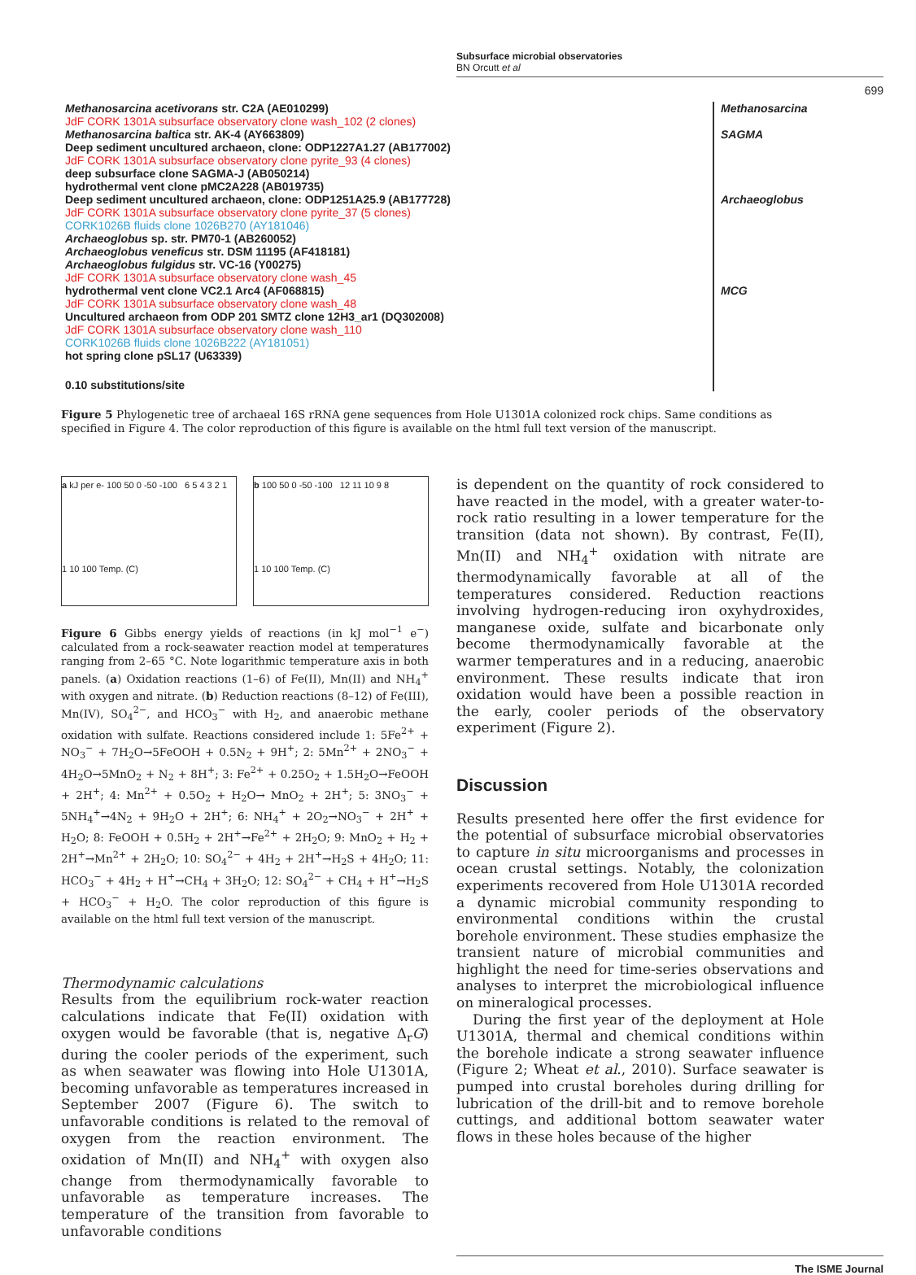Subsurface microbial observatories
BN Orcutt et al
699
Methanosarcina acetivorans str. C2A (AE010299)
JdF CORK 1301A subsurface observatory clone wash_102 (2 clones)
Methanosarcina baltica str. AK-4 (AY663809)
Deep sediment uncultured archaeon, clone: ODP1227A1.27 (AB177002)
JdF CORK 1301A subsurface observatory clone pyrite_93 (4 clones)
deep subsurface clone SAGMA-J (AB050214)
hydrothermal vent clone pMC2A228 (AB019735)
Deep sediment uncultured archaeon, clone: ODP1251A25.9 (AB177728)
JdF CORK 1301A subsurface observatory clone pyrite_37 (5 clones)
CORK1026B fluids clone 1026B270 (AY181046)
Archaeoglobus sp. str. PM70-1 (AB260052)
Archaeoglobus veneficus str. DSM 11195 (AF418181)
Archaeoglobus fulgidus str. VC-16 (Y00275)
JdF CORK 1301A subsurface observatory clone wash_45
hydrothermal vent clone VC2.1 Arc4 (AF068815)
JdF CORK 1301A subsurface observatory clone wash_48
Uncultured archaeon from ODP 201 SMTZ clone 12H3_ar1 (DQ302008)
JdF CORK 1301A subsurface observatory clone wash_110
CORK1026B fluids clone 1026B222 (AY181051)
hot spring clone pSL17 (U63339)
0.10 substitutions/site
Methanosarcina
SAGMA
Archaeoglobus
MCG
Figure 5 Phylogenetic tree of archaeal 16S rRNA gene sequences from Hole U1301A colonized rock chips. Same conditions as specified in Figure 4. The color reproduction of this figure is available on the html full text version of the manuscript.
a kJ per e- 100 50 0 -50 -100 6 5 4 3 2 1
1 10 100 Temp. (C)
b 100 50 0 -50 -100 12 11 10 9 8
1 10 100 Temp. (C)
Figure 6 Gibbs energy yields of reactions (in kJ mol<sup>−1</sup> e<sup>−</sup>) calculated from a rock-seawater reaction model at temperatures ranging from 2–65 °C. Note logarithmic temperature axis in both panels. (a) Oxidation reactions (1–6) of Fe(II), Mn(II) and NH<sub>4</sub><sup>+</sup> with oxygen and nitrate. (b) Reduction reactions (8–12) of Fe(III), Mn(IV), SO<sub>4</sub><sup>2−</sup>, and HCO<sub>3</sub><sup>−</sup> with H<sub>2</sub>, and anaerobic methane oxidation with sulfate. Reactions considered include 1: 5Fe<sup>2+</sup> + NO<sub>3</sub><sup>−</sup> + 7H<sub>2</sub>O→5FeOOH + 0.5N<sub>2</sub> + 9H<sup>+</sup>; 2: 5Mn<sup>2+</sup> + 2NO<sub>3</sub><sup>−</sup> + 4H<sub>2</sub>O→5MnO<sub>2</sub> + N<sub>2</sub> + 8H<sup>+</sup>; 3: Fe<sup>2+</sup> + 0.25O<sub>2</sub> + 1.5H<sub>2</sub>O→FeOOH + 2H<sup>+</sup>; 4: Mn<sup>2+</sup> + 0.5O<sub>2</sub> + H<sub>2</sub>O→ MnO<sub>2</sub> + 2H<sup>+</sup>; 5: 3NO<sub>3</sub><sup>−</sup> + 5NH<sub>4</sub><sup>+</sup>→4N<sub>2</sub> + 9H<sub>2</sub>O + 2H<sup>+</sup>; 6: NH<sub>4</sub><sup>+</sup> + 2O<sub>2</sub>→NO<sub>3</sub><sup>−</sup> + 2H<sup>+</sup> + H<sub>2</sub>O; 8: FeOOH + 0.5H<sub>2</sub> + 2H<sup>+</sup>→Fe<sup>2+</sup> + 2H<sub>2</sub>O; 9: MnO<sub>2</sub> + H<sub>2</sub> + 2H<sup>+</sup>→Mn<sup>2+</sup> + 2H<sub>2</sub>O; 10: SO<sub>4</sub><sup>2−</sup> + 4H<sub>2</sub> + 2H<sup>+</sup>→H<sub>2</sub>S + 4H<sub>2</sub>O; 11: HCO<sub>3</sub><sup>−</sup> + 4H<sub>2</sub> + H<sup>+</sup>→CH<sub>4</sub> + 3H<sub>2</sub>O; 12: SO<sub>4</sub><sup>2−</sup> + CH<sub>4</sub> + H<sup>+</sup>→H<sub>2</sub>S + HCO<sub>3</sub><sup>−</sup> + H<sub>2</sub>O. The color reproduction of this figure is available on the html full text version of the manuscript.
Thermodynamic calculations
Results from the equilibrium rock-water reaction calculations indicate that Fe(II) oxidation with oxygen would be favorable (that is, negative Δ<sub>r</sub>G) during the cooler periods of the experiment, such as when seawater was flowing into Hole U1301A, becoming unfavorable as temperatures increased in September 2007 (Figure 6). The switch to unfavorable conditions is related to the removal of oxygen from the reaction environment. The oxidation of Mn(II) and NH<sub>4</sub><sup>+</sup> with oxygen also change from thermodynamically favorable to unfavorable as temperature increases. The temperature of the transition from favorable to unfavorable conditions
is dependent on the quantity of rock considered to have reacted in the model, with a greater water-to-rock ratio resulting in a lower temperature for the transition (data not shown). By contrast, Fe(II), Mn(II) and NH<sub>4</sub><sup>+</sup> oxidation with nitrate are thermodynamically favorable at all of the temperatures considered. Reduction reactions involving hydrogen-reducing iron oxyhydroxides, manganese oxide, sulfate and bicarbonate only become thermodynamically favorable at the warmer temperatures and in a reducing, anaerobic environment. These results indicate that iron oxidation would have been a possible reaction in the early, cooler periods of the observatory experiment (Figure 2).
Discussion
Results presented here offer the first evidence for the potential of subsurface microbial observatories to capture in situ microorganisms and processes in ocean crustal settings. Notably, the colonization experiments recovered from Hole U1301A recorded a dynamic microbial community responding to environmental conditions within the crustal borehole environment. These studies emphasize the transient nature of microbial communities and highlight the need for time-series observations and analyses to interpret the microbiological influence on mineralogical processes.
During the first year of the deployment at Hole U1301A, thermal and chemical conditions within the borehole indicate a strong seawater influence (Figure 2; Wheat et al., 2010). Surface seawater is pumped into crustal boreholes during drilling for lubrication of the drill-bit and to remove borehole cuttings, and additional bottom seawater water flows in these holes because of the higher
The ISME Journal